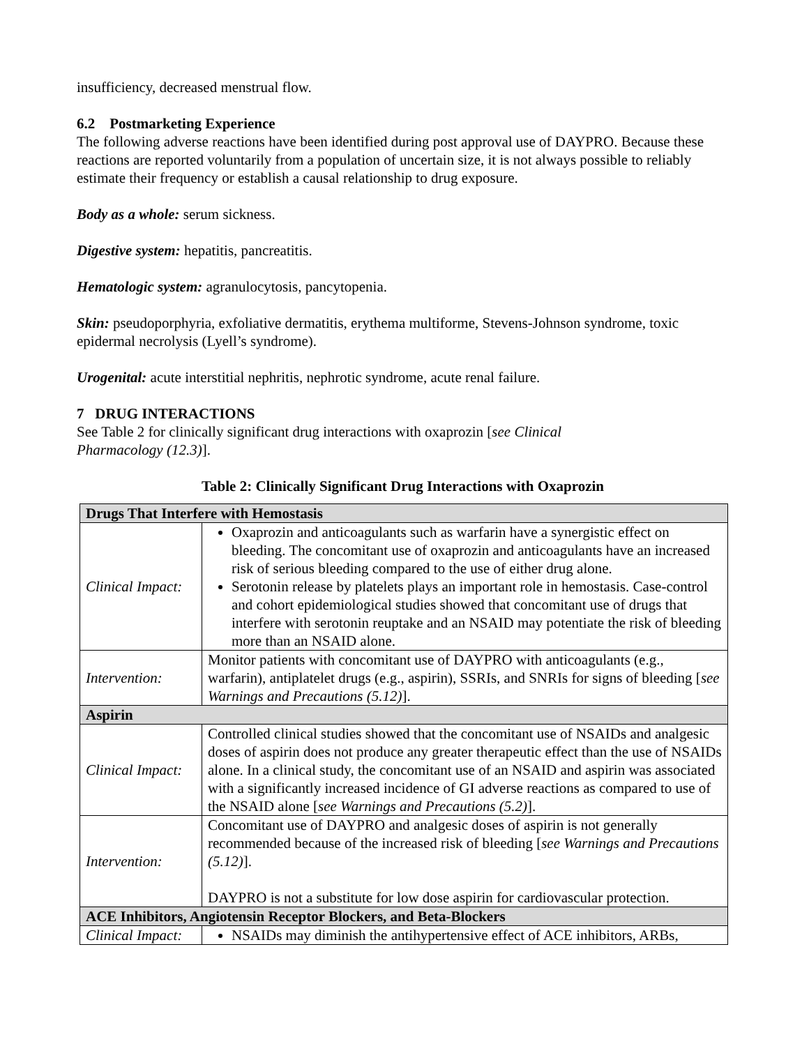insufficiency, decreased menstrual flow.
6.2 Postmarketing Experience
The following adverse reactions have been identified during post approval use of DAYPRO. Because these reactions are reported voluntarily from a population of uncertain size, it is not always possible to reliably estimate their frequency or establish a causal relationship to drug exposure.
Body as a whole: serum sickness.
Digestive system: hepatitis, pancreatitis.
Hematologic system: agranulocytosis, pancytopenia.
Skin: pseudoporphyria, exfoliative dermatitis, erythema multiforme, Stevens-Johnson syndrome, toxic epidermal necrolysis (Lyell’s syndrome).
Urogenital: acute interstitial nephritis, nephrotic syndrome, acute renal failure.
7 DRUG INTERACTIONS
See Table 2 for clinically significant drug interactions with oxaprozin [see Clinical
Pharmacology (12.3)].
Table 2: Clinically Significant Drug Interactions with Oxaprozin
| Drugs That Interfere with Hemostasis | |
| Clinical Impact: | Oxaprozin and anticoagulants such as warfarin have a synergistic effect on bleeding. The concomitant use of oxaprozin and anticoagulants have an increased risk of serious bleeding compared to the use of either drug alone. Serotonin release by platelets plays an important role in hemostasis. Case-control and cohort epidemiological studies showed that concomitant use of drugs that interfere with serotonin reuptake and an NSAID may potentiate the risk of bleeding more than an NSAID alone. |
| Intervention: | Monitor patients with concomitant use of DAYPRO with anticoagulants (e.g., warfarin), antiplatelet drugs (e.g., aspirin), SSRIs, and SNRIs for signs of bleeding [ see Warnings and Precautions (5.12) ]. |
| Aspirin | |
| Clinical Impact: | Controlled clinical studies showed that the concomitant use of NSAIDs and analgesic doses of aspirin does not produce any greater therapeutic effect than the use of NSAIDs alone. In a clinical study, the concomitant use of an NSAID and aspirin was associated with a significantly increased incidence of GI adverse reactions as compared to use of the NSAID alone [ see Warnings and Precautions (5.2) ]. |
| Intervention: | Concomitant use of DAYPRO and analgesic doses of aspirin is not generally recommended because of the increased risk of bleeding [ see Warnings and Precautions (5.12) ]. DAYPRO is not a substitute for low dose aspirin for cardiovascular protection. |
| ACE Inhibitors, Angiotensin Receptor Blockers, and Beta-Blockers | |
| Clinical Impact: | NSAIDs may diminish the antihypertensive effect of ACE inhibitors, ARBs, |